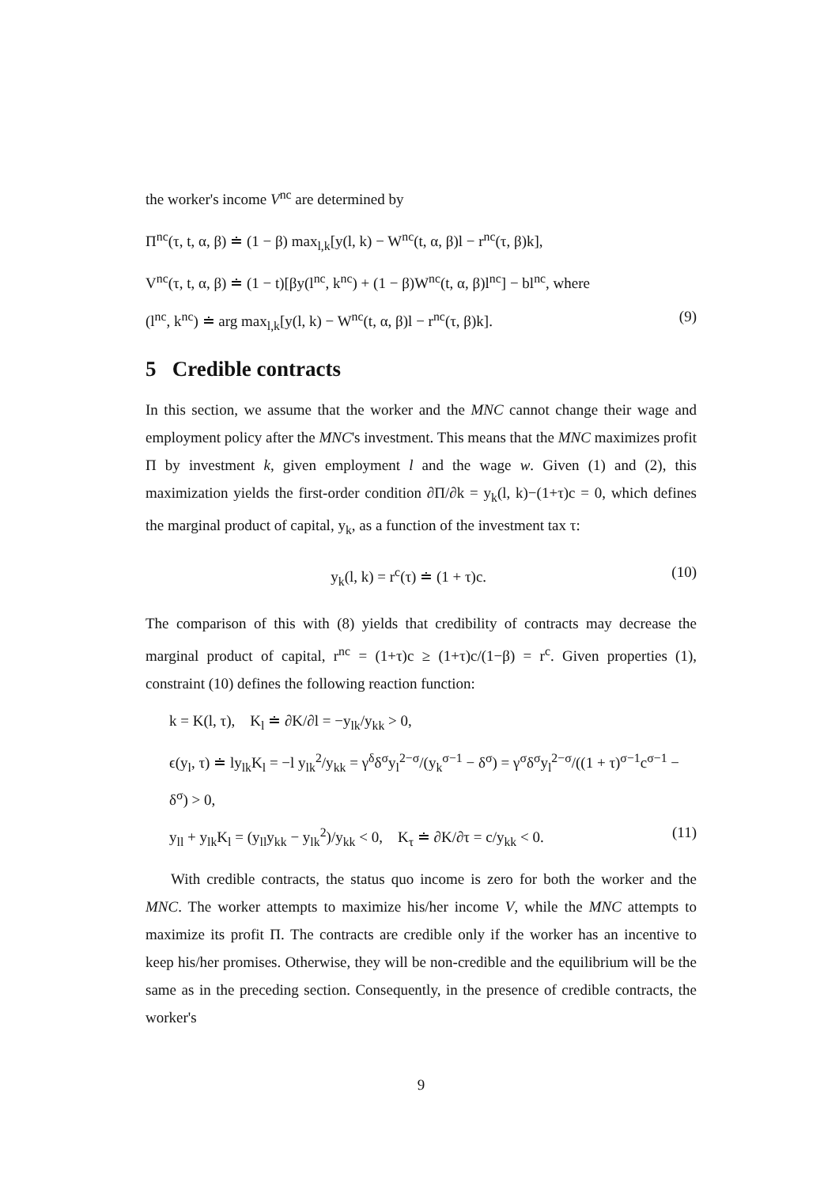the worker's income V<sup>nc</sup> are determined by
Π<sup>nc</sup>(τ, t, α, β) ≐ (1 − β) max<sub>l,k</sub>[y(l, k) − W<sup>nc</sup>(t, α, β)l − r<sup>nc</sup>(τ, β)k],
V<sup>nc</sup>(τ, t, α, β) ≐ (1 − t)[βy(l<sup>nc</sup>, k<sup>nc</sup>) + (1 − β)W<sup>nc</sup>(t, α, β)l<sup>nc</sup>] − bl<sup>nc</sup>, where
(l<sup>nc</sup>, k<sup>nc</sup>) ≐ arg max<sub>l,k</sub>[y(l, k) − W<sup>nc</sup>(t, α, β)l − r<sup>nc</sup>(τ, β)k]. (9)
5 Credible contracts
In this section, we assume that the worker and the MNC cannot change their wage and employment policy after the MNC's investment. This means that the MNC maximizes profit Π by investment k, given employment l and the wage w. Given (1) and (2), this maximization yields the first-order condition ∂Π/∂k = y<sub>k</sub>(l, k)−(1+τ)c = 0, which defines the marginal product of capital, y<sub>k</sub>, as a function of the investment tax τ:
y<sub>k</sub>(l, k) = r<sup>c</sup>(τ) ≐ (1 + τ)c. (10)
The comparison of this with (8) yields that credibility of contracts may decrease the marginal product of capital, r<sup>nc</sup> = (1+τ)c ≥ (1+τ)c/(1−β) = r<sup>c</sup>. Given properties (1), constraint (10) defines the following reaction function:
k = K(l, τ), K<sub>l</sub> ≐ ∂K/∂l = −y<sub>lk</sub>/y<sub>kk</sub> > 0,
ϵ(y<sub>l</sub>, τ) ≐ ly<sub>lk</sub>K<sub>l</sub> = −l y<sub>lk</sub><sup>2</sup>/y<sub>kk</sub> = γ<sup>δ</sup>δ<sup>σ</sup>y<sub>l</sub><sup>2−σ</sup>/(y<sub>k</sub><sup>σ−1</sup> − δ<sup>σ</sup>) = γ<sup>σ</sup>δ<sup>σ</sup>y<sub>l</sub><sup>2−σ</sup>/((1 + τ)<sup>σ−1</sup>c<sup>σ−1</sup> − δ<sup>σ</sup>) > 0,
y<sub>ll</sub> + y<sub>lk</sub>K<sub>l</sub> = (y<sub>ll</sub>y<sub>kk</sub> − y<sub>lk</sub><sup>2</sup>)/y<sub>kk</sub> < 0, K<sub>τ</sub> ≐ ∂K/∂τ = c/y<sub>kk</sub> < 0. (11)
With credible contracts, the status quo income is zero for both the worker and the MNC. The worker attempts to maximize his/her income V, while the MNC attempts to maximize its profit Π. The contracts are credible only if the worker has an incentive to keep his/her promises. Otherwise, they will be non-credible and the equilibrium will be the same as in the preceding section. Consequently, in the presence of credible contracts, the worker's
9